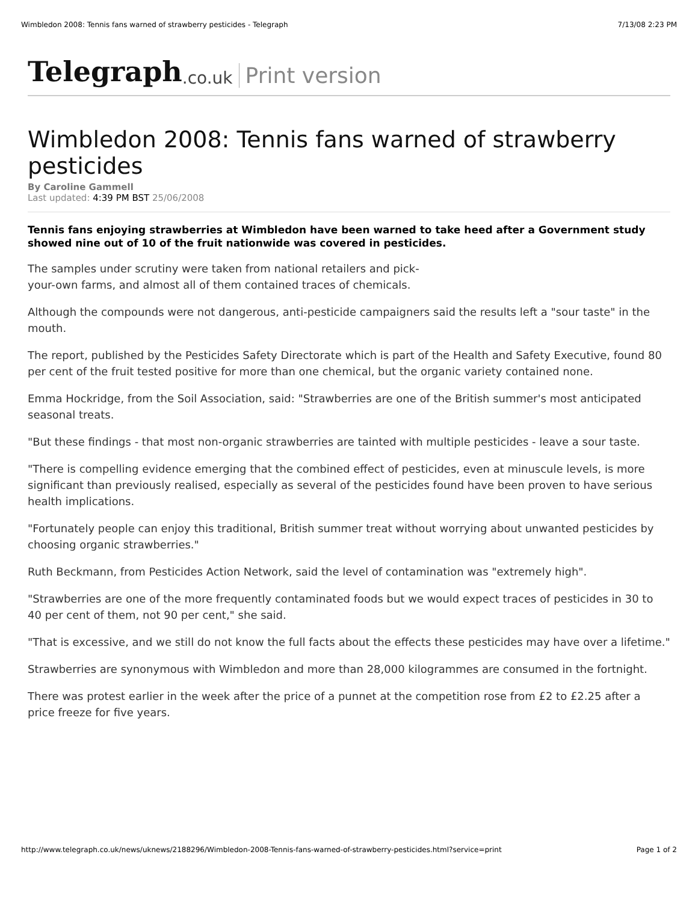Wimbledon 2008: Tennis fans warned of strawberry pesticides - Telegraph 7/13/08 2:23 PM
Telegraph.co.uk Print version
Wimbledon 2008: Tennis fans warned of strawberry pesticides
By Caroline Gammell
Last updated: 4:39 PM BST 25/06/2008
Tennis fans enjoying strawberries at Wimbledon have been warned to take heed after a Government study showed nine out of 10 of the fruit nationwide was covered in pesticides.
The samples under scrutiny were taken from national retailers and pick-
your-own farms, and almost all of them contained traces of chemicals.
Although the compounds were not dangerous, anti-pesticide campaigners said the results left a "sour taste" in the mouth.
The report, published by the Pesticides Safety Directorate which is part of the Health and Safety Executive, found 80 per cent of the fruit tested positive for more than one chemical, but the organic variety contained none.
Emma Hockridge, from the Soil Association, said: "Strawberries are one of the British summer's most anticipated seasonal treats.
"But these findings - that most non-organic strawberries are tainted with multiple pesticides - leave a sour taste.
"There is compelling evidence emerging that the combined effect of pesticides, even at minuscule levels, is more significant than previously realised, especially as several of the pesticides found have been proven to have serious health implications.
"Fortunately people can enjoy this traditional, British summer treat without worrying about unwanted pesticides by choosing organic strawberries."
Ruth Beckmann, from Pesticides Action Network, said the level of contamination was "extremely high".
"Strawberries are one of the more frequently contaminated foods but we would expect traces of pesticides in 30 to 40 per cent of them, not 90 per cent," she said.
"That is excessive, and we still do not know the full facts about the effects these pesticides may have over a lifetime."
Strawberries are synonymous with Wimbledon and more than 28,000 kilogrammes are consumed in the fortnight.
There was protest earlier in the week after the price of a punnet at the competition rose from £2 to £2.25 after a price freeze for five years.
http://www.telegraph.co.uk/news/uknews/2188296/Wimbledon-2008-Tennis-fans-warned-of-strawberry-pesticides.html?service=print Page 1 of 2